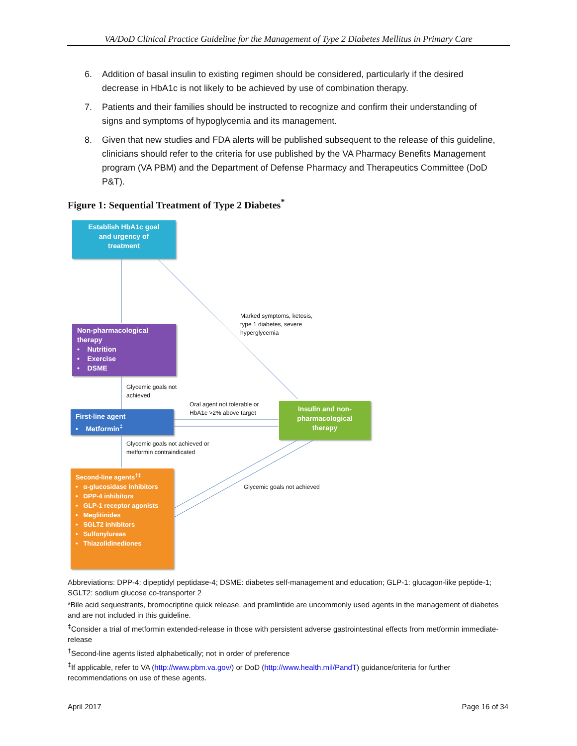VA/DoD Clinical Practice Guideline for the Management of Type 2 Diabetes Mellitus in Primary Care
6. Addition of basal insulin to existing regimen should be considered, particularly if the desired decrease in HbA1c is not likely to be achieved by use of combination therapy.
7. Patients and their families should be instructed to recognize and confirm their understanding of signs and symptoms of hypoglycemia and its management.
8. Given that new studies and FDA alerts will be published subsequent to the release of this guideline, clinicians should refer to the criteria for use published by the VA Pharmacy Benefits Management program (VA PBM) and the Department of Defense Pharmacy and Therapeutics Committee (DoD P&T).
Figure 1: Sequential Treatment of Type 2 Diabetes<sup>*</sup>
Establish HbA1c goal
and urgency of
treatment
Non-pharmacological therapy
• Nutrition
• Exercise
• DSME
First-line agent
• Metformin<sup>‡</sup>
Insulin and non-pharmacological
therapy
Second-line agents<sup>†‡</sup>
• α-glucosidase inhibitors
• DPP-4 inhibitors
• GLP-1 receptor agonists
• Meglitinides
• SGLT2 inhibitors
• Sulfonylureas
• Thiazolidinediones
Marked symptoms, ketosis, type 1 diabetes, severe hyperglycemia
Glycemic goals not achieved
Oral agent not tolerable or HbA1c >2% above target
Glycemic goals not achieved or metformin contraindicated
Glycemic goals not achieved
Abbreviations: DPP-4: dipeptidyl peptidase-4; DSME: diabetes self-management and education; GLP-1: glucagon-like peptide-1; SGLT2: sodium glucose co-transporter 2
*Bile acid sequestrants, bromocriptine quick release, and pramlintide are uncommonly used agents in the management of diabetes and are not included in this guideline.
<sup>‡</sup> Consider a trial of metformin extended-release in those with persistent adverse gastrointestinal effects from metformin immediate-release
<sup>†</sup> Second-line agents listed alphabetically; not in order of preference
<sup>‡</sup> If applicable, refer to VA (http://www.pbm.va.gov/) or DoD (http://www.health.mil/PandT) guidance/criteria for further recommendations on use of these agents.
April 2017 Page 16 of 34